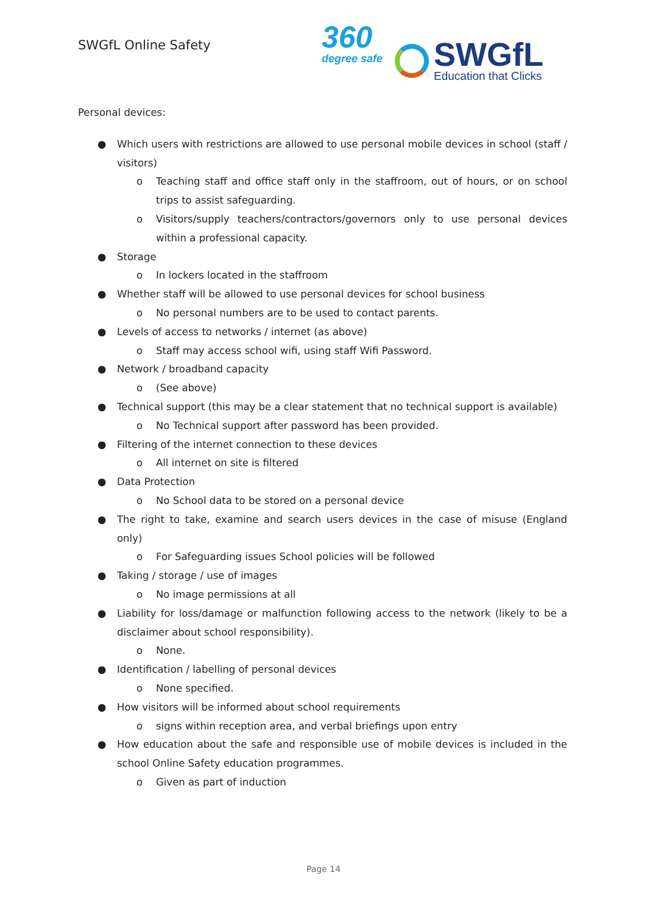SWGfL Online Safety
360
degree safe
SWGfL
Education that Clicks
Personal devices:
● Which users with restrictions are allowed to use personal mobile devices in school (staff / visitors)
o Teaching staff and office staff only in the staffroom, out of hours, or on school trips to assist safeguarding.
o Visitors/supply teachers/contractors/governors only to use personal devices within a professional capacity.
● Storage
o In lockers located in the staffroom
● Whether staff will be allowed to use personal devices for school business
o No personal numbers are to be used to contact parents.
● Levels of access to networks / internet (as above)
o Staff may access school wifi, using staff Wifi Password.
● Network / broadband capacity
o (See above)
● Technical support (this may be a clear statement that no technical support is available)
o No Technical support after password has been provided.
● Filtering of the internet connection to these devices
o All internet on site is filtered
● Data Protection
o No School data to be stored on a personal device
● The right to take, examine and search users devices in the case of misuse (England only)
o For Safeguarding issues School policies will be followed
● Taking / storage / use of images
o No image permissions at all
● Liability for loss/damage or malfunction following access to the network (likely to be a disclaimer about school responsibility).
o None.
● Identification / labelling of personal devices
o None specified.
● How visitors will be informed about school requirements
o signs within reception area, and verbal briefings upon entry
● How education about the safe and responsible use of mobile devices is included in the school Online Safety education programmes.
o Given as part of induction
Page 14